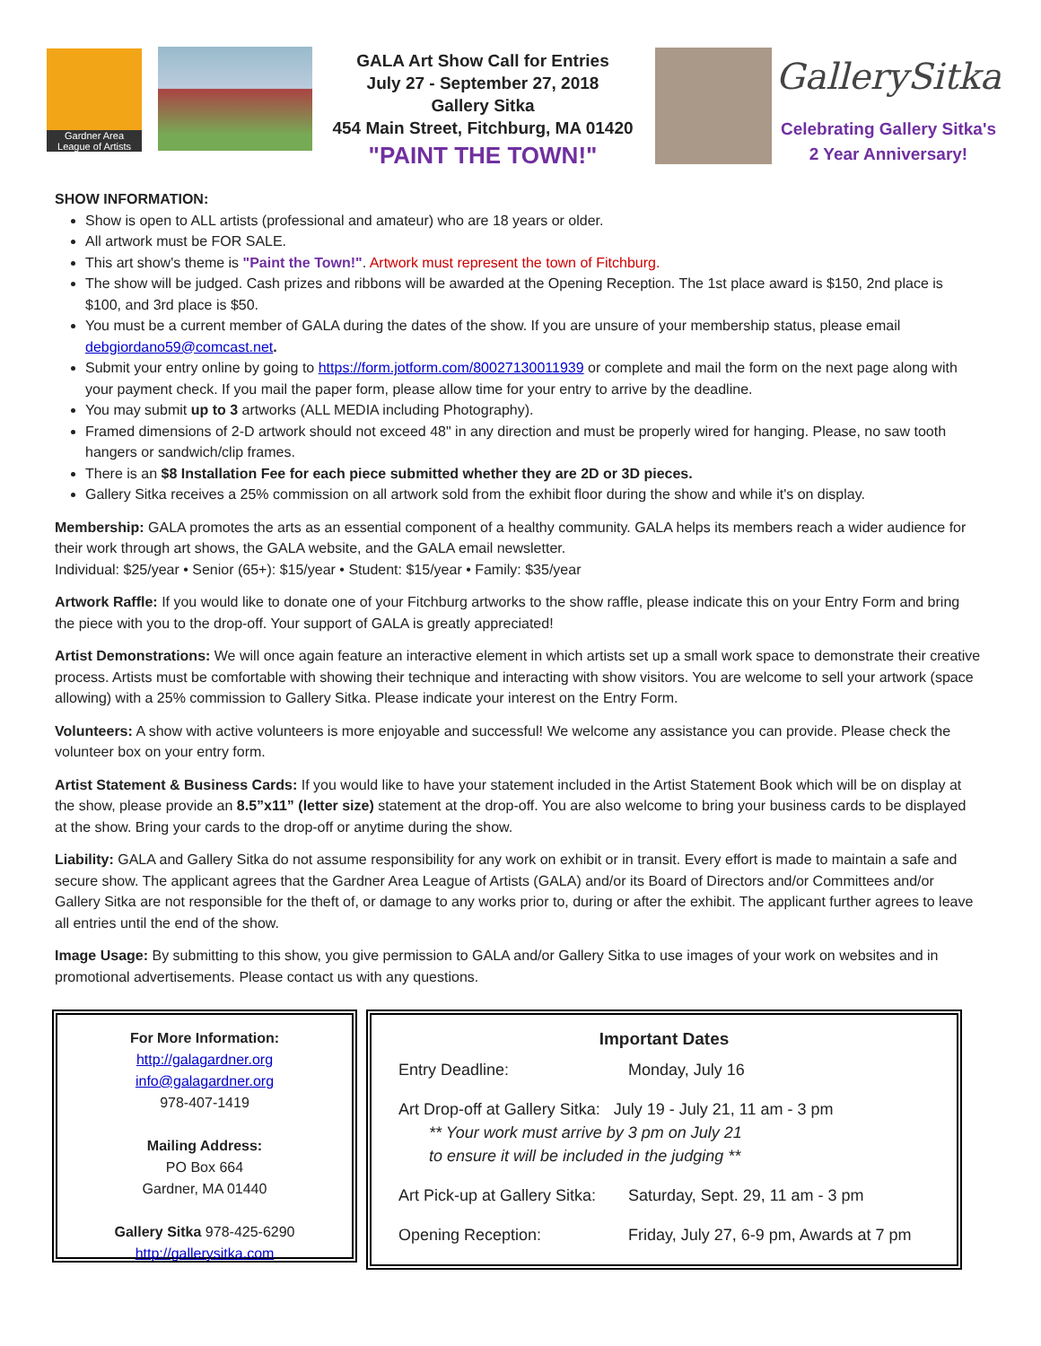Gardner Area
League of Artists
GALA Art Show Call for Entries
July 27 - September 27, 2018
Gallery Sitka
454 Main Street, Fitchburg, MA 01420
"PAINT THE TOWN!"
GallerySitka
Celebrating Gallery Sitka's
2 Year Anniversary!
SHOW INFORMATION:
Show is open to ALL artists (professional and amateur) who are 18 years or older.
All artwork must be FOR SALE.
This art show's theme is "Paint the Town!". Artwork must represent the town of Fitchburg.
The show will be judged. Cash prizes and ribbons will be awarded at the Opening Reception. The 1st place award is $150, 2nd place is $100, and 3rd place is $50.
You must be a current member of GALA during the dates of the show. If you are unsure of your membership status, please email debgiordano59@comcast.net.
Submit your entry online by going to https://form.jotform.com/80027130011939 or complete and mail the form on the next page along with your payment check. If you mail the paper form, please allow time for your entry to arrive by the deadline.
You may submit up to 3 artworks (ALL MEDIA including Photography).
Framed dimensions of 2-D artwork should not exceed 48" in any direction and must be properly wired for hanging. Please, no saw tooth hangers or sandwich/clip frames.
There is an $8 Installation Fee for each piece submitted whether they are 2D or 3D pieces.
Gallery Sitka receives a 25% commission on all artwork sold from the exhibit floor during the show and while it's on display.
Membership: GALA promotes the arts as an essential component of a healthy community. GALA helps its members reach a wider audience for their work through art shows, the GALA website, and the GALA email newsletter.
Individual: $25/year • Senior (65+): $15/year • Student: $15/year • Family: $35/year
Artwork Raffle: If you would like to donate one of your Fitchburg artworks to the show raffle, please indicate this on your Entry Form and bring the piece with you to the drop-off. Your support of GALA is greatly appreciated!
Artist Demonstrations: We will once again feature an interactive element in which artists set up a small work space to demonstrate their creative process. Artists must be comfortable with showing their technique and interacting with show visitors. You are welcome to sell your artwork (space allowing) with a 25% commission to Gallery Sitka. Please indicate your interest on the Entry Form.
Volunteers: A show with active volunteers is more enjoyable and successful! We welcome any assistance you can provide. Please check the volunteer box on your entry form.
Artist Statement & Business Cards: If you would like to have your statement included in the Artist Statement Book which will be on display at the show, please provide an 8.5”x11” (letter size) statement at the drop-off. You are also welcome to bring your business cards to be displayed at the show. Bring your cards to the drop-off or anytime during the show.
Liability: GALA and Gallery Sitka do not assume responsibility for any work on exhibit or in transit. Every effort is made to maintain a safe and secure show. The applicant agrees that the Gardner Area League of Artists (GALA) and/or its Board of Directors and/or Committees and/or Gallery Sitka are not responsible for the theft of, or damage to any works prior to, during or after the exhibit. The applicant further agrees to leave all entries until the end of the show.
Image Usage: By submitting to this show, you give permission to GALA and/or Gallery Sitka to use images of your work on websites and in promotional advertisements. Please contact us with any questions.
For More Information:
http://galagardner.org
info@galagardner.org
978-407-1419
Mailing Address:
PO Box 664
Gardner, MA 01440
Gallery Sitka 978-425-6290
http://gallerysitka.com
Important Dates
Entry Deadline: Monday, July 16
Art Drop-off at Gallery Sitka: July 19 - July 21, 11 am - 3 pm
** Your work must arrive by 3 pm on July 21
to ensure it will be included in the judging **
Art Pick-up at Gallery Sitka: Saturday, Sept. 29, 11 am - 3 pm
Opening Reception: Friday, July 27, 6-9 pm, Awards at 7 pm